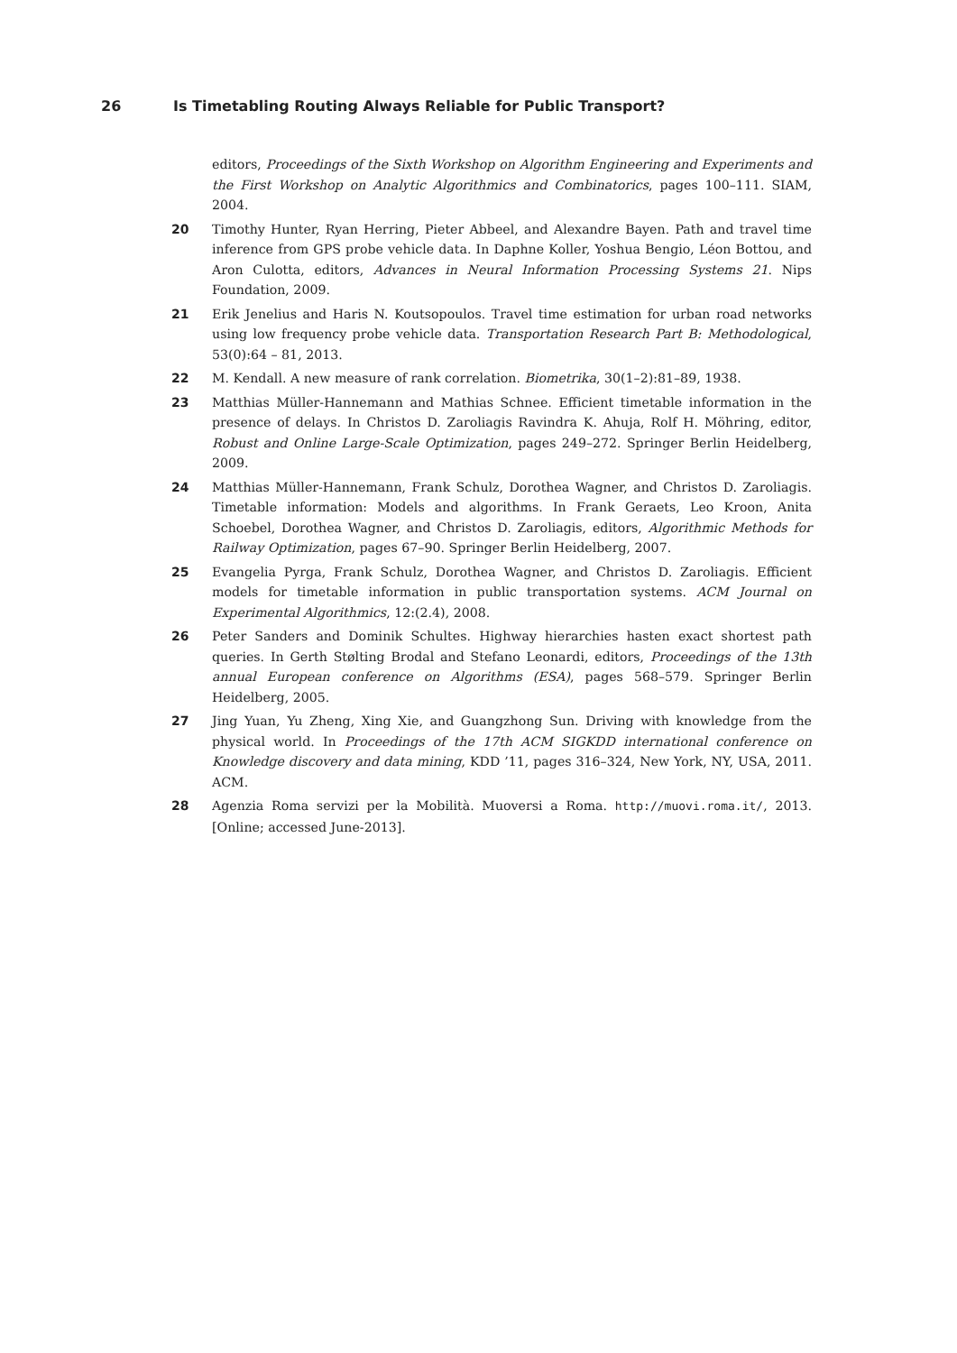26 Is Timetabling Routing Always Reliable for Public Transport?
editors, Proceedings of the Sixth Workshop on Algorithm Engineering and Experiments and the First Workshop on Analytic Algorithmics and Combinatorics, pages 100–111. SIAM, 2004.
20 Timothy Hunter, Ryan Herring, Pieter Abbeel, and Alexandre Bayen. Path and travel time inference from GPS probe vehicle data. In Daphne Koller, Yoshua Bengio, Léon Bottou, and Aron Culotta, editors, Advances in Neural Information Processing Systems 21. Nips Foundation, 2009.
21 Erik Jenelius and Haris N. Koutsopoulos. Travel time estimation for urban road networks using low frequency probe vehicle data. Transportation Research Part B: Methodological, 53(0):64 – 81, 2013.
22 M. Kendall. A new measure of rank correlation. Biometrika, 30(1–2):81–89, 1938.
23 Matthias Müller-Hannemann and Mathias Schnee. Efficient timetable information in the presence of delays. In Christos D. Zaroliagis Ravindra K. Ahuja, Rolf H. Möhring, editor, Robust and Online Large-Scale Optimization, pages 249–272. Springer Berlin Heidelberg, 2009.
24 Matthias Müller-Hannemann, Frank Schulz, Dorothea Wagner, and Christos D. Zaroliagis. Timetable information: Models and algorithms. In Frank Geraets, Leo Kroon, Anita Schoebel, Dorothea Wagner, and Christos D. Zaroliagis, editors, Algorithmic Methods for Railway Optimization, pages 67–90. Springer Berlin Heidelberg, 2007.
25 Evangelia Pyrga, Frank Schulz, Dorothea Wagner, and Christos D. Zaroliagis. Efficient models for timetable information in public transportation systems. ACM Journal on Experimental Algorithmics, 12:(2.4), 2008.
26 Peter Sanders and Dominik Schultes. Highway hierarchies hasten exact shortest path queries. In Gerth Stølting Brodal and Stefano Leonardi, editors, Proceedings of the 13th annual European conference on Algorithms (ESA), pages 568–579. Springer Berlin Heidelberg, 2005.
27 Jing Yuan, Yu Zheng, Xing Xie, and Guangzhong Sun. Driving with knowledge from the physical world. In Proceedings of the 17th ACM SIGKDD international conference on Knowledge discovery and data mining, KDD ’11, pages 316–324, New York, NY, USA, 2011. ACM.
28 Agenzia Roma servizi per la Mobilità. Muoversi a Roma. http://muovi.roma.it/, 2013. [Online; accessed June-2013].